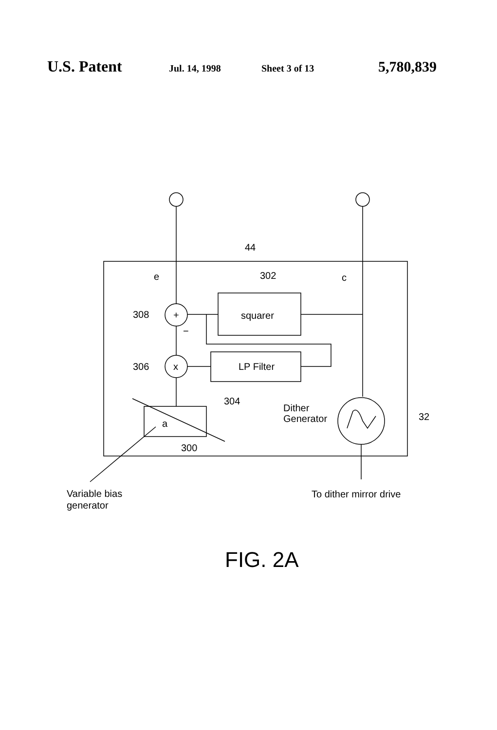U.S. Patent
Jul. 14, 1998 Sheet 3 of 13
5,780,839
44
e
c
302
308
+
−
squarer
306
x
LP Filter
304
Dither
Generator
32
a
300
Variable bias
generator
To dither mirror drive
FIG. 2A